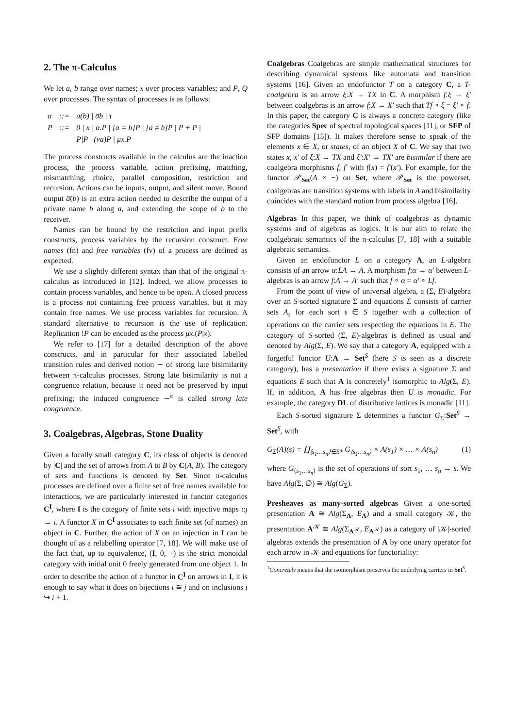2. The π-Calculus
We let a, b range over names; x over process variables; and P, Q over processes. The syntax of processes is as follows:
| α | ::= | a(b) / a̅b / τ |
| P | ::= | 0 / x / α.P / [a = b]P / [a ≠ b]P / P + P / |
| | | P/P / (νa)P / μx.P |
The process constructs available in the calculus are the inaction process, the process variable, action prefixing, matching, mismatching, choice, parallel composition, restriction and recursion. Actions can be inputs, output, and silent move. Bound output a̅(b) is an extra action needed to describe the output of a private name b along a, and extending the scope of b to the receiver.
Names can be bound by the restriction and input prefix constructs, process variables by the recursion construct. Free names (fn) and free variables (fv) of a process are defined as expected.
We use a slightly different syntax than that of the original π-calculus as introduced in [12]. Indeed, we allow processes to contain process variables, and hence to be open. A closed process is a process not containing free process variables, but it may contain free names. We use process variables for recursion. A standard alternative to recursion is the use of replication. Replication !P can be encoded as the process μx.(P|x).
We refer to [17] for a detailed description of the above constructs, and in particular for their associated labelled transition rules and derived notion ∼ of strong late bisimilarity between π-calculus processes. Strong late bisimilarity is not a congruence relation, because it need not be preserved by input prefixing; the induced congruence ∼<sup>c</sup> is called strong late congruence.
3. Coalgebras, Algebras, Stone Duality
Given a locally small category C, its class of objects is denoted by |C| and the set of arrows from A to B by C(A, B). The category of sets and functions is denoted by Set. Since π-calculus processes are defined over a finite set of free names available for interactions, we are particularly interested in functor categories C<sup>I</sup>, where I is the category of finite sets i with injective maps ι:j → i. A functor X in C<sup>I</sup> associates to each finite set (of names) an object in C. Further, the action of X on an injection in I can be thought of as a relabelling operator [7, 18]. We will make use of the fact that, up to equivalence, (I, 0, +) is the strict monoidal category with initial unit 0 freely generated from one object 1. In order to describe the action of a functor in C<sup>I</sup> on arrows in I, it is enough to say what it does on bijections i ≅ j and on inclusions i ↪ i + 1.
Coalgebras Coalgebras are simple mathematical structures for describing dynamical systems like automata and transition systems [16]. Given an endofunctor T on a category C, a T-coalgebra is an arrow ξ:X → TX in C. A morphism f:ξ → ξ′ between coalgebras is an arrow f:X → X′ such that Tf ∘ ξ = ξ′ ∘ f. In this paper, the category C is always a concrete category (like the categories Spec of spectral topological spaces [11], or SFP of SFP domains [15]). It makes therefore sense to speak of the elements x ∈ X, or states, of an object X of C. We say that two states x, x′ of ξ:X → TX and ξ′:X′ → TX′ are bisimilar if there are coalgebra morphisms f, f′ with f(x) = f′(x′). For example, for the functor 𝒫<sub>Set</sub>(A × −) on Set, where 𝒫<sub>Set</sub> is the powerset, coalgebras are transition systems with labels in A and bisimilarity coincides with the standard notion from process algebra [16].
Algebras In this paper, we think of coalgebras as dynamic systems and of algebras as logics. It is our aim to relate the coalgebraic semantics of the π-calculus [7, 18] with a suitable algebraic semantics.
Given an endofunctor L on a category A, an L-algebra consists of an arrow α:LA → A. A morphism f:α → α′ between L-algebras is an arrow f:A → A′ such that f ∘ α = α′ ∘ Lf.
From the point of view of universal algebra, a (Σ, E)-algebra over an S-sorted signature Σ and equations E consists of carrier sets A<sub>s</sub> for each sort s ∈ S together with a collection of operations on the carrier sets respecting the equations in E. The category of S-sorted (Σ, E)-algebras is defined as usual and denoted by Alg(Σ, E). We say that a category A, equipped with a forgetful functor U:A → Set<sup>S</sup> (here S is seen as a discrete category), has a presentation if there exists a signature Σ and equations E such that A is concretely<sup>1</sup> isomorphic to Alg(Σ, E). If, in addition, A has free algebras then U is monadic. For example, the category DL of distributive lattices is monadic [11].
Each S-sorted signature Σ determines a functor G<sub>Σ</sub>:Set<sup>S</sup> → Set<sup>S</sup>, with
G<sub>Σ</sub>(A)(s) = ∐<sub>⟨s<sub>1</sub>…s<sub>n</sub>⟩∈S*</sub> G<sub>⟨s<sub>1</sub>…s<sub>n</sub>⟩</sub> × A(s<sub>1</sub>) × … × A(s<sub>n</sub>) (1)
where G<sub>⟨s<sub>1</sub>…s<sub>n</sub>⟩</sub> is the set of operations of sort s<sub>1</sub>, … s<sub>n</sub> → s. We have Alg(Σ, ∅) ≅ Alg(G<sub>Σ</sub>).
Presheaves as many-sorted algebras Given a one-sorted presentation A ≅ Alg(Σ<sub>A</sub>, E<sub>A</sub>) and a small category 𝒦, the presentation A<sup>𝒦</sup> ≅ Alg(Σ<sub>A<sup>𝒦</sup></sub>, E<sub>A<sup>𝒦</sup></sub>) as a category of |𝒦|-sorted algebras extends the presentation of A by one unary operator for each arrow in 𝒦 and equations for functoriality:
<sup>1</sup> Concretely means that the isomorphism preserves the underlying carriers in Set<sup>S</sup>.